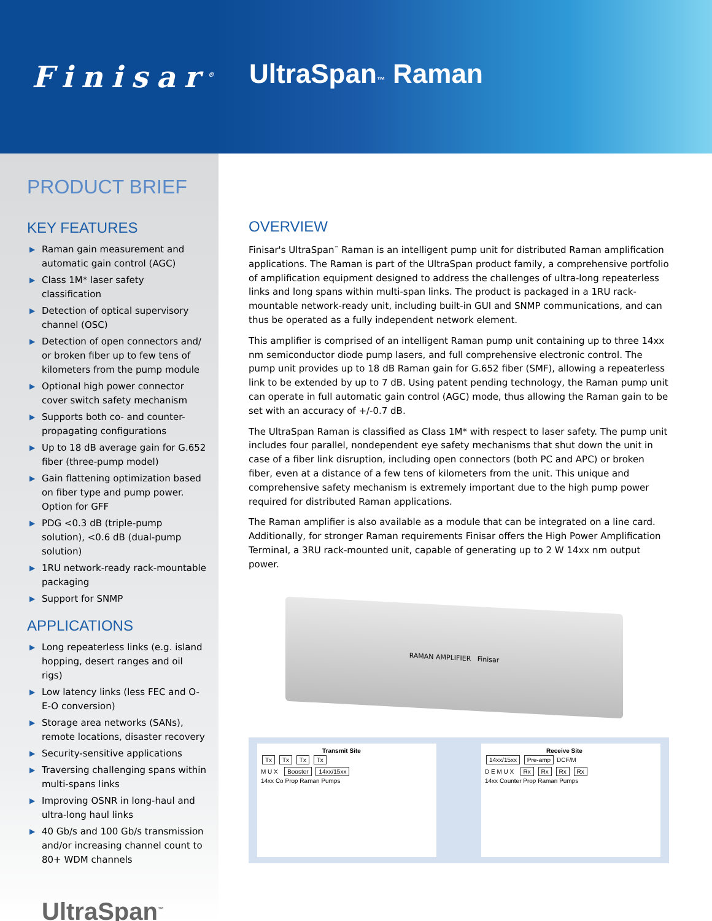Finisar<sup>®</sup>
UltraSpan™ Raman
PRODUCT BRIEF
KEY FEATURES
▶ Raman gain measurement and automatic gain control (AGC)
▶ Class 1M* laser safety classification
▶ Detection of optical supervisory channel (OSC)
▶ Detection of open connectors and/ or broken fiber up to few tens of kilometers from the pump module
▶ Optional high power connector cover switch safety mechanism
▶ Supports both co- and counter-propagating configurations
▶ Up to 18 dB average gain for G.652 fiber (three-pump model)
▶ Gain flattening optimization based on fiber type and pump power. Option for GFF
▶ PDG <0.3 dB (triple-pump solution), <0.6 dB (dual-pump solution)
▶ 1RU network-ready rack-mountable packaging
▶ Support for SNMP
APPLICATIONS
▶ Long repeaterless links (e.g. island hopping, desert ranges and oil rigs)
▶ Low latency links (less FEC and O-E-O conversion)
▶ Storage area networks (SANs), remote locations, disaster recovery
▶ Security-sensitive applications
▶ Traversing challenging spans within multi-spans links
▶ Improving OSNR in long-haul and ultra-long haul links
▶ 40 Gb/s and 100 Gb/s transmission and/or increasing channel count to 80+ WDM channels
UltraSpan<sup>™</sup>
OVERVIEW
Finisar's UltraSpan<sup>™</sup> Raman is an intelligent pump unit for distributed Raman amplification applications. The Raman is part of the UltraSpan product family, a comprehensive portfolio of amplification equipment designed to address the challenges of ultra-long repeaterless links and long spans within multi-span links. The product is packaged in a 1RU rack-mountable network-ready unit, including built-in GUI and SNMP communications, and can thus be operated as a fully independent network element.
This amplifier is comprised of an intelligent Raman pump unit containing up to three 14xx nm semiconductor diode pump lasers, and full comprehensive electronic control. The pump unit provides up to 18 dB Raman gain for G.652 fiber (SMF), allowing a repeaterless link to be extended by up to 7 dB. Using patent pending technology, the Raman pump unit can operate in full automatic gain control (AGC) mode, thus allowing the Raman gain to be set with an accuracy of +/-0.7 dB.
The UltraSpan Raman is classified as Class 1M* with respect to laser safety. The pump unit includes four parallel, nondependent eye safety mechanisms that shut down the unit in case of a fiber link disruption, including open connectors (both PC and APC) or broken fiber, even at a distance of a few tens of kilometers from the unit. This unique and comprehensive safety mechanism is extremely important due to the high pump power required for distributed Raman applications.
The Raman amplifier is also available as a module that can be integrated on a line card. Additionally, for stronger Raman requirements Finisar offers the High Power Amplification Terminal, a 3RU rack-mounted unit, capable of generating up to 2 W 14xx nm output power.
RAMAN AMPLIFIER Finisar
Transmit Site
Tx Tx Tx Tx
M U X Booster 14xx/15xx
14xx Co Prop Raman Pumps
Receive Site
14xx/15xx Pre-amp DCF/M
D E M U X Rx Rx Rx Rx
14xx Counter Prop Raman Pumps